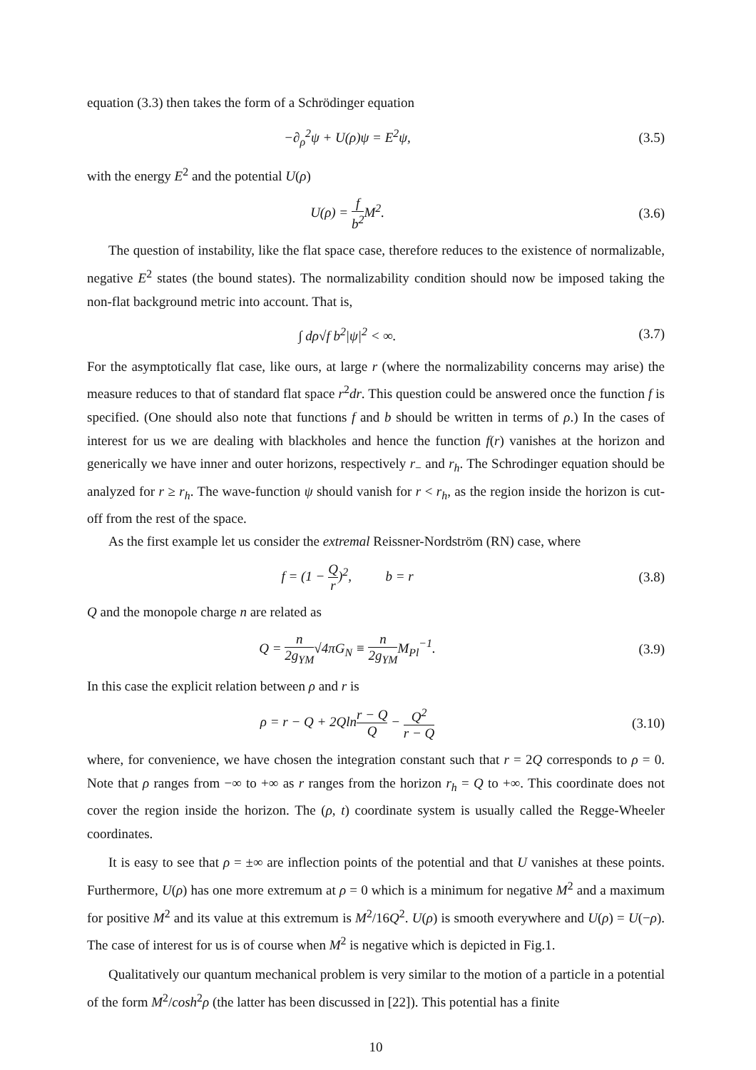equation (3.3) then takes the form of a Schrödinger equation
−∂<sub>ρ</sub><sup>2</sup>ψ + U(ρ)ψ = E<sup>2</sup>ψ, (3.5)
with the energy E<sup>2</sup> and the potential U(ρ)
U(ρ) = f b<sup>2</sup> M<sup>2</sup>. (3.6)
The question of instability, like the flat space case, therefore reduces to the existence of normalizable, negative E<sup>2</sup> states (the bound states). The normalizability condition should now be imposed taking the non-flat background metric into account. That is,
∫ dρ√f b<sup>2</sup>|ψ|<sup>2</sup> < ∞. (3.7)
For the asymptotically flat case, like ours, at large r (where the normalizability concerns may arise) the measure reduces to that of standard flat space r<sup>2</sup>dr. This question could be answered once the function f is specified. (One should also note that functions f and b should be written in terms of ρ.) In the cases of interest for us we are dealing with blackholes and hence the function f(r) vanishes at the horizon and generically we have inner and outer horizons, respectively r<sub>−</sub> and r<sub>h</sub>. The Schrodinger equation should be analyzed for r ≥ r<sub>h</sub>. The wave-function ψ should vanish for r < r<sub>h</sub>, as the region inside the horizon is cut-off from the rest of the space.
As the first example let us consider the extremal Reissner-Nordström (RN) case, where
f = (1 − Q r)<sup>2</sup>, b = r (3.8)
Q and the monopole charge n are related as
Q = n 2g<sub>YM</sub>√4πG<sub>N</sub> ≡ n 2g<sub>YM</sub>M<sub>Pl</sub><sup>−1</sup>. (3.9)
In this case the explicit relation between ρ and r is
ρ = r − Q + 2Qlnr − Q Q − Q<sup>2</sup> r − Q
(3.10)
where, for convenience, we have chosen the integration constant such that r = 2Q corresponds to ρ = 0. Note that ρ ranges from −∞ to +∞ as r ranges from the horizon r<sub>h</sub> = Q to +∞. This coordinate does not cover the region inside the horizon. The (ρ, t) coordinate system is usually called the Regge-Wheeler coordinates.
It is easy to see that ρ = ±∞ are inflection points of the potential and that U vanishes at these points. Furthermore, U(ρ) has one more extremum at ρ = 0 which is a minimum for negative M<sup>2</sup> and a maximum for positive M<sup>2</sup> and its value at this extremum is M<sup>2</sup>/16Q<sup>2</sup>. U(ρ) is smooth everywhere and U(ρ) = U(−ρ). The case of interest for us is of course when M<sup>2</sup> is negative which is depicted in Fig.1.
Qualitatively our quantum mechanical problem is very similar to the motion of a particle in a potential of the form M<sup>2</sup>/cosh<sup>2</sup>ρ (the latter has been discussed in [22]). This potential has a finite
10